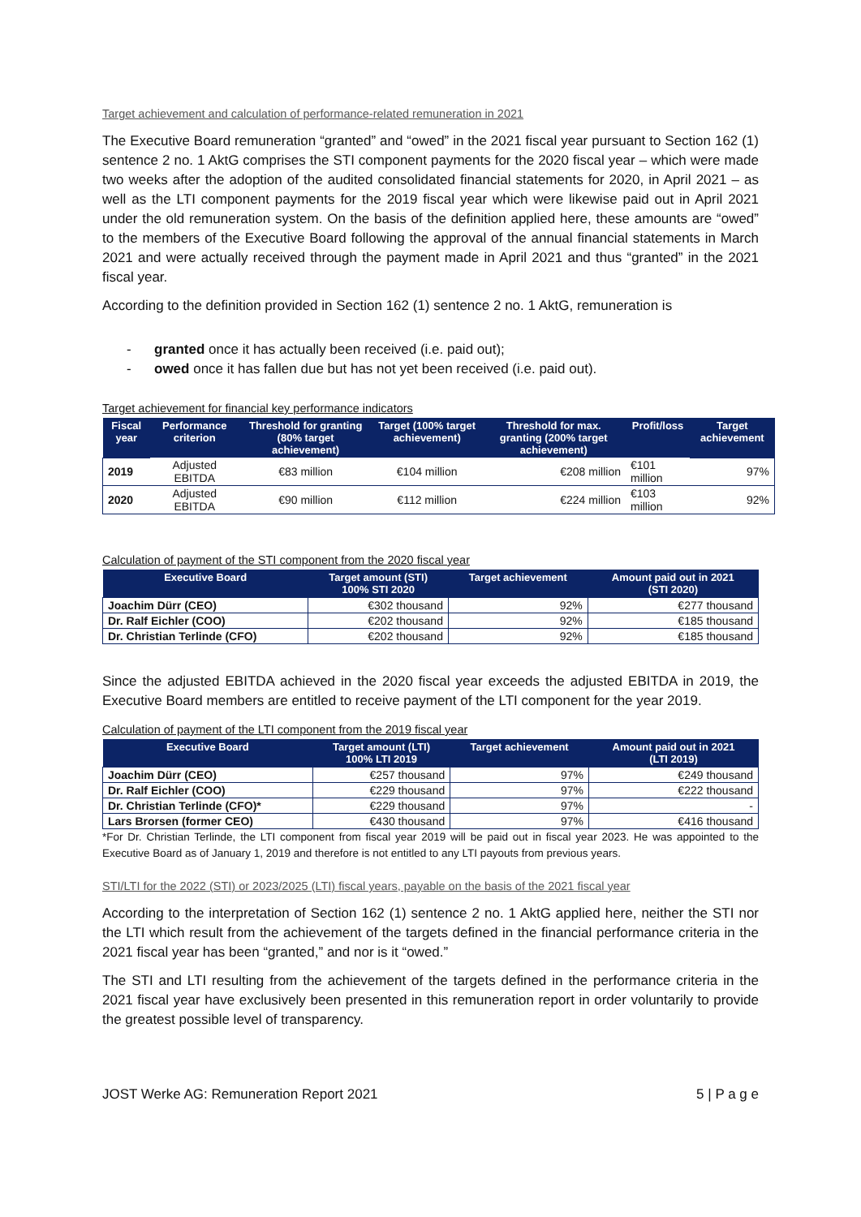Target achievement and calculation of performance-related remuneration in 2021
The Executive Board remuneration “granted” and “owed” in the 2021 fiscal year pursuant to Section 162 (1) sentence 2 no. 1 AktG comprises the STI component payments for the 2020 fiscal year – which were made two weeks after the adoption of the audited consolidated financial statements for 2020, in April 2021 – as well as the LTI component payments for the 2019 fiscal year which were likewise paid out in April 2021 under the old remuneration system. On the basis of the definition applied here, these amounts are “owed” to the members of the Executive Board following the approval of the annual financial statements in March 2021 and were actually received through the payment made in April 2021 and thus “granted” in the 2021 fiscal year.
According to the definition provided in Section 162 (1) sentence 2 no. 1 AktG, remuneration is
- granted once it has actually been received (i.e. paid out);
- owed once it has fallen due but has not yet been received (i.e. paid out).
Target achievement for financial key performance indicators
| Fiscal year | Performance criterion | Threshold for granting (80% target achievement) | Target (100% target achievement) | Threshold for max. granting (200% target achievement) | Profit/loss | Target achievement |
| --- | --- | --- | --- | --- | --- | --- |
| 2019 | Adjusted EBITDA | €83 million | €104 million | €208 million | €101 million | 97% |
| 2020 | Adjusted EBITDA | €90 million | €112 million | €224 million | €103 million | 92% |
Calculation of payment of the STI component from the 2020 fiscal year
| Executive Board | Target amount (STI) 100% STI 2020 | Target achievement | Amount paid out in 2021 (STI 2020) |
| --- | --- | --- | --- |
| Joachim Dürr (CEO) | €302 thousand | 92% | €277 thousand |
| Dr. Ralf Eichler (COO) | €202 thousand | 92% | €185 thousand |
| Dr. Christian Terlinde (CFO) | €202 thousand | 92% | €185 thousand |
Since the adjusted EBITDA achieved in the 2020 fiscal year exceeds the adjusted EBITDA in 2019, the Executive Board members are entitled to receive payment of the LTI component for the year 2019.
Calculation of payment of the LTI component from the 2019 fiscal year
| Executive Board | Target amount (LTI) 100% LTI 2019 | Target achievement | Amount paid out in 2021 (LTI 2019) |
| --- | --- | --- | --- |
| Joachim Dürr (CEO) | €257 thousand | 97% | €249 thousand |
| Dr. Ralf Eichler (COO) | €229 thousand | 97% | €222 thousand |
| Dr. Christian Terlinde (CFO)* | €229 thousand | 97% | - |
| Lars Brorsen (former CEO) | €430 thousand | 97% | €416 thousand |
*For Dr. Christian Terlinde, the LTI component from fiscal year 2019 will be paid out in fiscal year 2023. He was appointed to the Executive Board as of January 1, 2019 and therefore is not entitled to any LTI payouts from previous years.
STI/LTI for the 2022 (STI) or 2023/2025 (LTI) fiscal years, payable on the basis of the 2021 fiscal year
According to the interpretation of Section 162 (1) sentence 2 no. 1 AktG applied here, neither the STI nor the LTI which result from the achievement of the targets defined in the financial performance criteria in the 2021 fiscal year has been “granted,” and nor is it “owed.”
The STI and LTI resulting from the achievement of the targets defined in the performance criteria in the 2021 fiscal year have exclusively been presented in this remuneration report in order voluntarily to provide the greatest possible level of transparency.
JOST Werke AG: Remuneration Report 2021 5 | P a g e